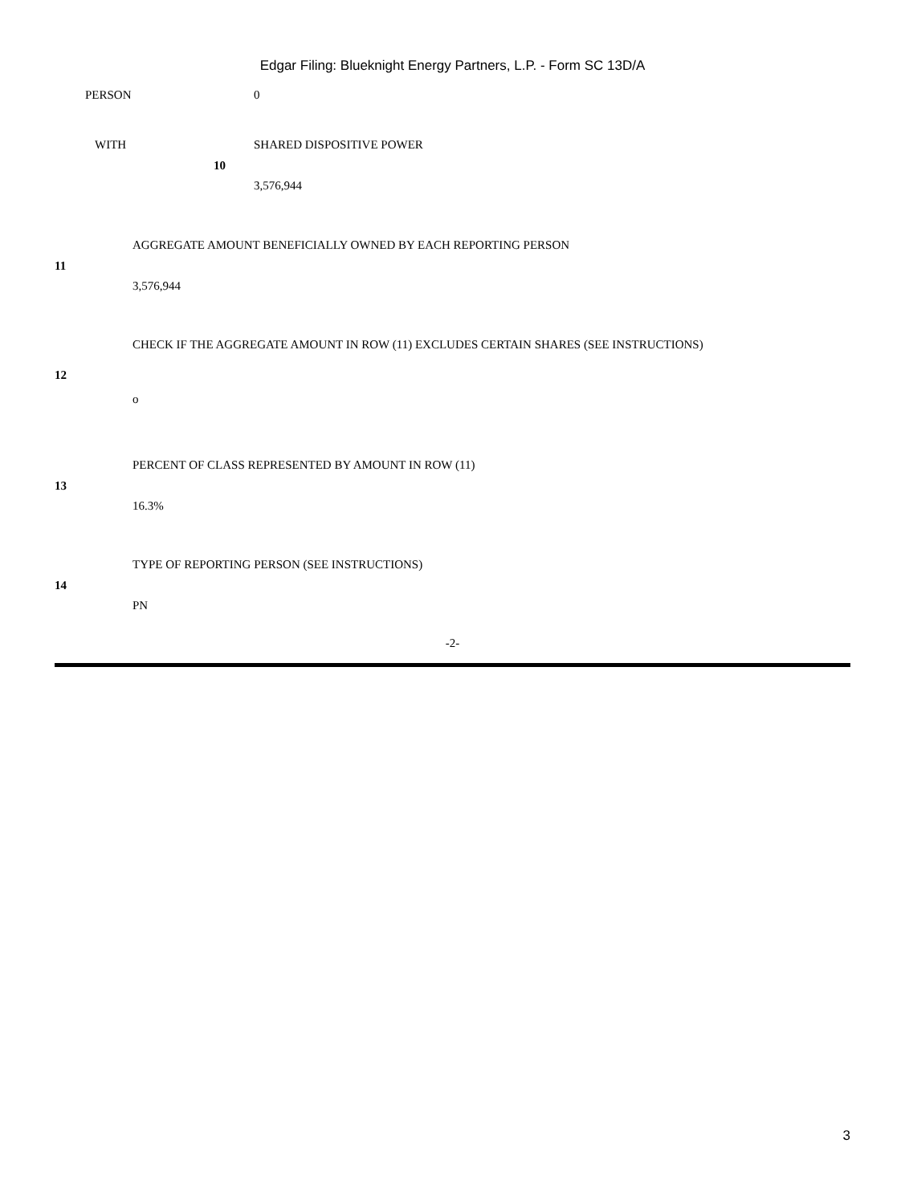Edgar Filing: Blueknight Energy Partners, L.P. - Form SC 13D/A
| PERSON | | 0 |
| WITH | 10 | SHARED DISPOSITIVE POWER 3,576,944 |
| 11 | AGGREGATE AMOUNT BENEFICIALLY OWNED BY EACH REPORTING PERSON 3,576,944 |
| 12 | CHECK IF THE AGGREGATE AMOUNT IN ROW (11) EXCLUDES CERTAIN SHARES (SEE INSTRUCTIONS) o |
| 13 | PERCENT OF CLASS REPRESENTED BY AMOUNT IN ROW (11) 16.3% |
| 14 | TYPE OF REPORTING PERSON (SEE INSTRUCTIONS) PN |
-2-
3